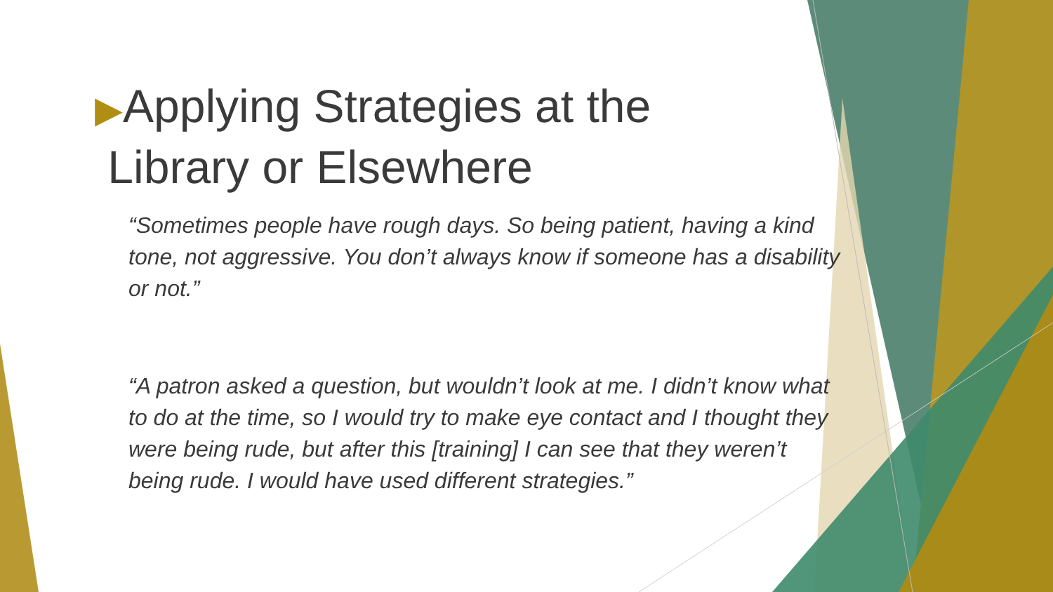▶Applying Strategies at the
Library or Elsewhere
“Sometimes people have rough days. So being patient, having a kind tone, not aggressive. You don’t always know if someone has a disability or not.”
“A patron asked a question, but wouldn’t look at me. I didn’t know what to do at the time, so I would try to make eye contact and I thought they were being rude, but after this [training] I can see that they weren’t being rude. I would have used different strategies.”